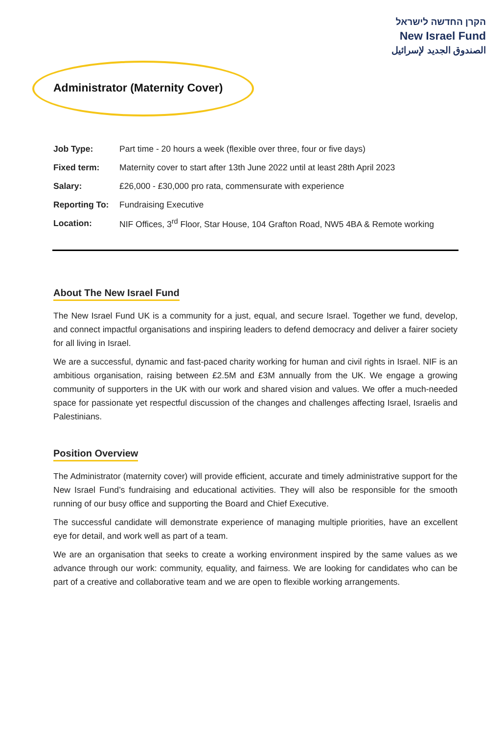הקרן החדשה לישראל
New Israel Fund
الصندوق الجديد لإسرائيل
Administrator (Maternity Cover)
| Job Type: | Part time - 20 hours a week (flexible over three, four or five days) |
| Fixed term: | Maternity cover to start after 13th June 2022 until at least 28th April 2023 |
| Salary: | £26,000 - £30,000 pro rata, commensurate with experience |
| Reporting To: | Fundraising Executive |
| Location: | NIF Offices, 3<sup>rd</sup> Floor, Star House, 104 Grafton Road, NW5 4BA & Remote working |
About The New Israel Fund
The New Israel Fund UK is a community for a just, equal, and secure Israel. Together we fund, develop, and connect impactful organisations and inspiring leaders to defend democracy and deliver a fairer society for all living in Israel.
We are a successful, dynamic and fast-paced charity working for human and civil rights in Israel. NIF is an ambitious organisation, raising between £2.5M and £3M annually from the UK. We engage a growing community of supporters in the UK with our work and shared vision and values. We offer a much-needed space for passionate yet respectful discussion of the changes and challenges affecting Israel, Israelis and Palestinians.
Position Overview
The Administrator (maternity cover) will provide efficient, accurate and timely administrative support for the New Israel Fund’s fundraising and educational activities. They will also be responsible for the smooth running of our busy office and supporting the Board and Chief Executive.
The successful candidate will demonstrate experience of managing multiple priorities, have an excellent eye for detail, and work well as part of a team.
We are an organisation that seeks to create a working environment inspired by the same values as we advance through our work: community, equality, and fairness. We are looking for candidates who can be part of a creative and collaborative team and we are open to flexible working arrangements.